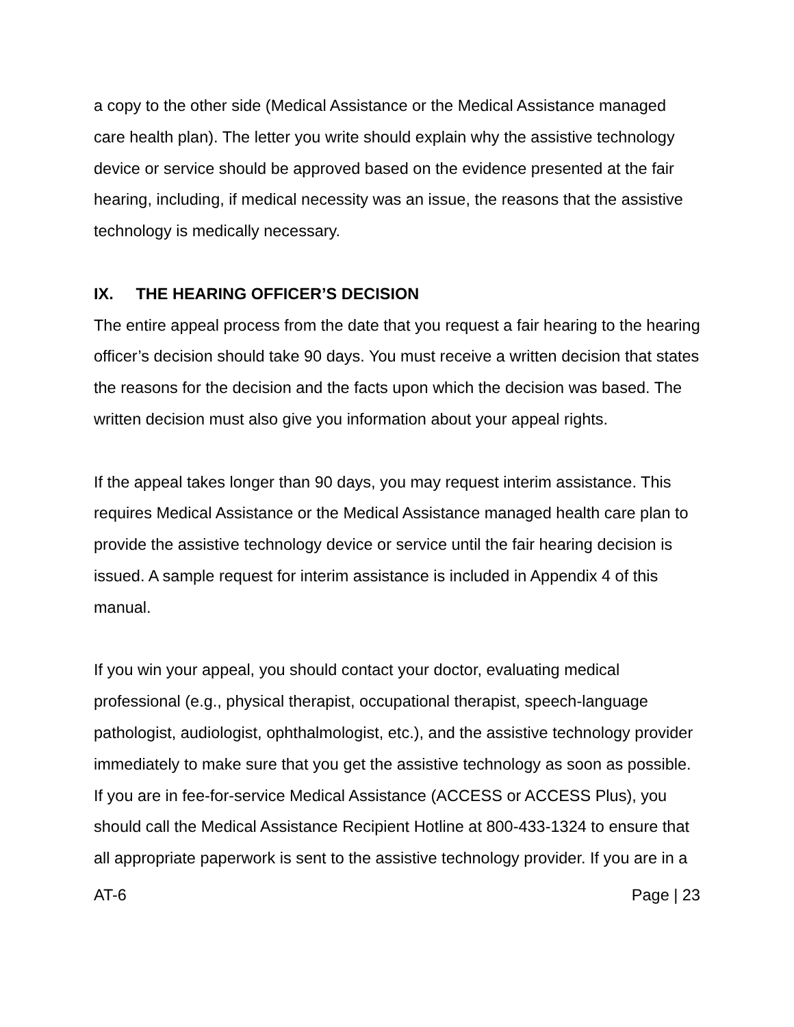a copy to the other side (Medical Assistance or the Medical Assistance managed care health plan). The letter you write should explain why the assistive technology device or service should be approved based on the evidence presented at the fair hearing, including, if medical necessity was an issue, the reasons that the assistive technology is medically necessary.
IX. THE HEARING OFFICER’S DECISION
The entire appeal process from the date that you request a fair hearing to the hearing officer’s decision should take 90 days. You must receive a written decision that states the reasons for the decision and the facts upon which the decision was based. The written decision must also give you information about your appeal rights.
If the appeal takes longer than 90 days, you may request interim assistance. This requires Medical Assistance or the Medical Assistance managed health care plan to provide the assistive technology device or service until the fair hearing decision is issued. A sample request for interim assistance is included in Appendix 4 of this manual.
If you win your appeal, you should contact your doctor, evaluating medical professional (e.g., physical therapist, occupational therapist, speech-language pathologist, audiologist, ophthalmologist, etc.), and the assistive technology provider immediately to make sure that you get the assistive technology as soon as possible. If you are in fee-for-service Medical Assistance (ACCESS or ACCESS Plus), you should call the Medical Assistance Recipient Hotline at 800-433-1324 to ensure that all appropriate paperwork is sent to the assistive technology provider. If you are in a
AT-6 Page | 23